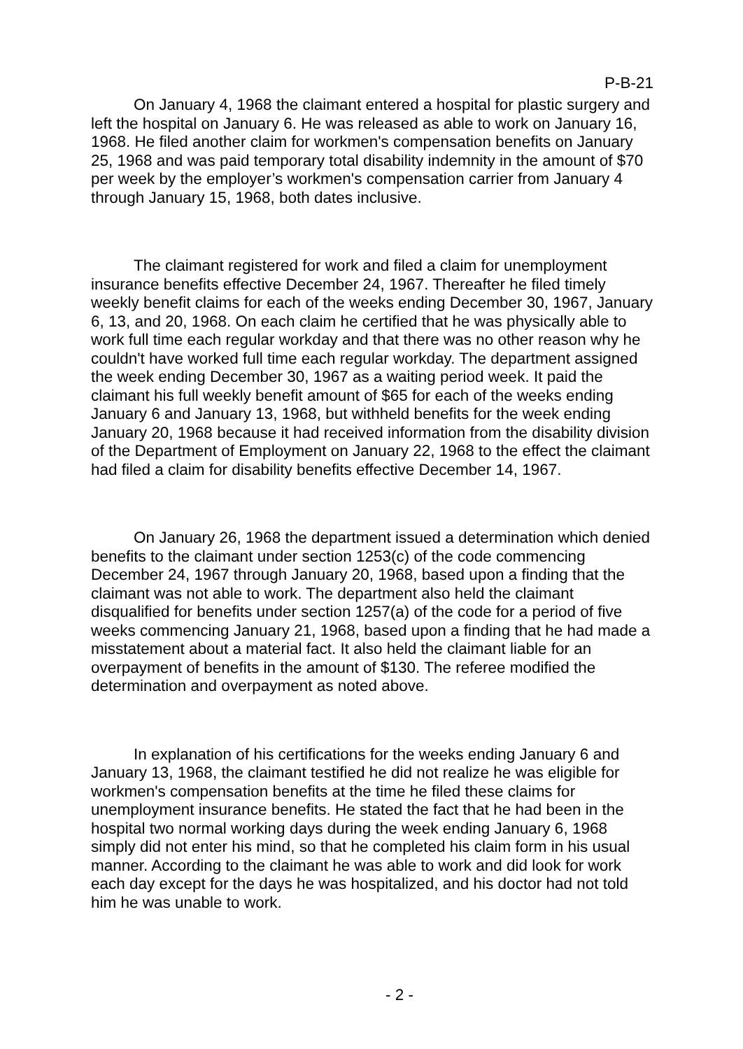P-B-21
On January 4, 1968 the claimant entered a hospital for plastic surgery and left the hospital on January 6. He was released as able to work on January 16, 1968. He filed another claim for workmen's compensation benefits on January 25, 1968 and was paid temporary total disability indemnity in the amount of $70 per week by the employer’s workmen's compensation carrier from January 4 through January 15, 1968, both dates inclusive.
The claimant registered for work and filed a claim for unemployment insurance benefits effective December 24, 1967. Thereafter he filed timely weekly benefit claims for each of the weeks ending December 30, 1967, January 6, 13, and 20, 1968. On each claim he certified that he was physically able to work full time each regular workday and that there was no other reason why he couldn't have worked full time each regular workday. The department assigned the week ending December 30, 1967 as a waiting period week. It paid the claimant his full weekly benefit amount of $65 for each of the weeks ending January 6 and January 13, 1968, but withheld benefits for the week ending January 20, 1968 because it had received information from the disability division of the Department of Employment on January 22, 1968 to the effect the claimant had filed a claim for disability benefits effective December 14, 1967.
On January 26, 1968 the department issued a determination which denied benefits to the claimant under section 1253(c) of the code commencing December 24, 1967 through January 20, 1968, based upon a finding that the claimant was not able to work. The department also held the claimant disqualified for benefits under section 1257(a) of the code for a period of five weeks commencing January 21, 1968, based upon a finding that he had made a misstatement about a material fact. It also held the claimant liable for an overpayment of benefits in the amount of $130. The referee modified the determination and overpayment as noted above.
In explanation of his certifications for the weeks ending January 6 and January 13, 1968, the claimant testified he did not realize he was eligible for workmen's compensation benefits at the time he filed these claims for unemployment insurance benefits. He stated the fact that he had been in the hospital two normal working days during the week ending January 6, 1968 simply did not enter his mind, so that he completed his claim form in his usual manner. According to the claimant he was able to work and did look for work each day except for the days he was hospitalized, and his doctor had not told him he was unable to work.
- 2 -